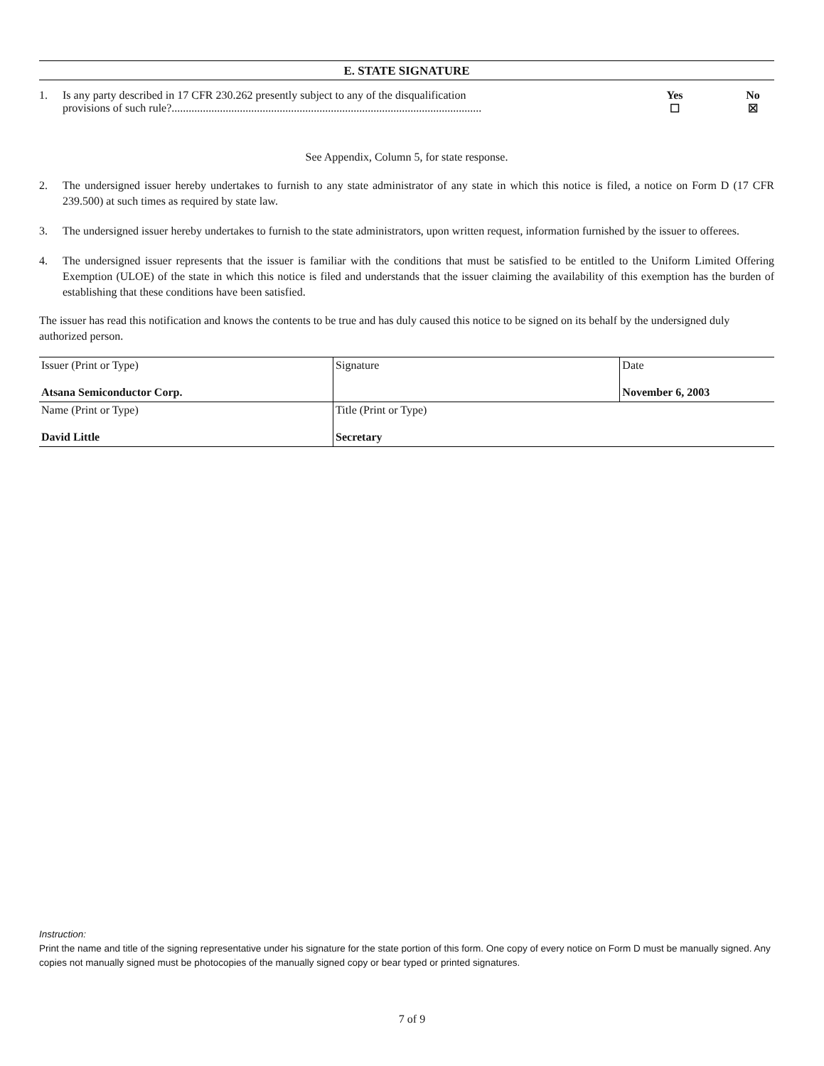E. STATE SIGNATURE
1. Is any party described in 17 CFR 230.262 presently subject to any of the disqualification
provisions of such rule?.............................................................................................................
Yes
☐
No
☒
See Appendix, Column 5, for state response.
2. The undersigned issuer hereby undertakes to furnish to any state administrator of any state in which this notice is filed, a notice on Form D (17 CFR 239.500) at such times as required by state law.
3. The undersigned issuer hereby undertakes to furnish to the state administrators, upon written request, information furnished by the issuer to offerees.
4. The undersigned issuer represents that the issuer is familiar with the conditions that must be satisfied to be entitled to the Uniform Limited Offering Exemption (ULOE) of the state in which this notice is filed and understands that the issuer claiming the availability of this exemption has the burden of establishing that these conditions have been satisfied.
The issuer has read this notification and knows the contents to be true and has duly caused this notice to be signed on its behalf by the undersigned duly authorized person.
| Issuer (Print or Type) Atsana Semiconductor Corp. | Signature | Date November 6, 2003 |
| Name (Print or Type) David Little | Title (Print or Type) Secretary | |
Instruction:
Print the name and title of the signing representative under his signature for the state portion of this form. One copy of every notice on Form D must be manually signed. Any copies not manually signed must be photocopies of the manually signed copy or bear typed or printed signatures.
7 of 9